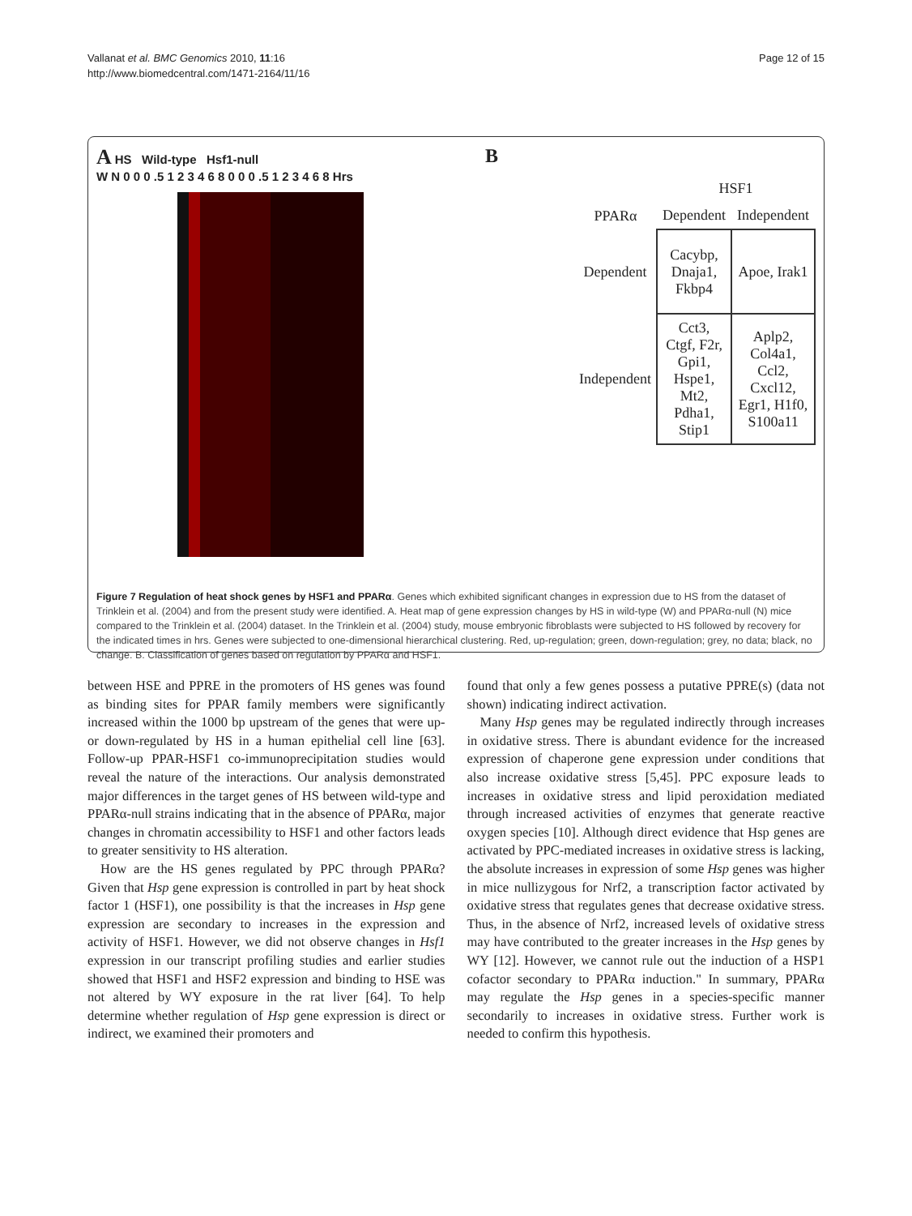Vallanat et al. BMC Genomics 2010, 11:16
http://www.biomedcentral.com/1471-2164/11/16
Page 12 of 15
A HS Wild-type Hsf1-null
W N 0 0 0 .5 1 2 3 4 6 8 0 0 0 .5 1 2 3 4 6 8 Hrs
B
| | HSF1 | |
| --- | --- | --- |
| PPARα | Dependent | Independent |
| Dependent | Cacybp, Dnaja1, Fkbp4 | Apoe, Irak1 |
| Independent | Cct3, Ctgf, F2r, Gpi1, Hspe1, Mt2, Pdha1, Stip1 | Aplp2, Col4a1, Ccl2, Cxcl12, Egr1, H1f0, S100a11 |
Figure 7 Regulation of heat shock genes by HSF1 and PPARα. Genes which exhibited significant changes in expression due to HS from the dataset of Trinklein et al. (2004) and from the present study were identified. A. Heat map of gene expression changes by HS in wild-type (W) and PPARα-null (N) mice compared to the Trinklein et al. (2004) dataset. In the Trinklein et al. (2004) study, mouse embryonic fibroblasts were subjected to HS followed by recovery for the indicated times in hrs. Genes were subjected to one-dimensional hierarchical clustering. Red, up-regulation; green, down-regulation; grey, no data; black, no change. B. Classification of genes based on regulation by PPARα and HSF1.
between HSE and PPRE in the promoters of HS genes was found as binding sites for PPAR family members were significantly increased within the 1000 bp upstream of the genes that were up- or down-regulated by HS in a human epithelial cell line [63]. Follow-up PPAR-HSF1 co-immunoprecipitation studies would reveal the nature of the interactions. Our analysis demonstrated major differences in the target genes of HS between wild-type and PPARα-null strains indicating that in the absence of PPARα, major changes in chromatin accessibility to HSF1 and other factors leads to greater sensitivity to HS alteration.
How are the HS genes regulated by PPC through PPARα? Given that Hsp gene expression is controlled in part by heat shock factor 1 (HSF1), one possibility is that the increases in Hsp gene expression are secondary to increases in the expression and activity of HSF1. However, we did not observe changes in Hsf1 expression in our transcript profiling studies and earlier studies showed that HSF1 and HSF2 expression and binding to HSE was not altered by WY exposure in the rat liver [64]. To help determine whether regulation of Hsp gene expression is direct or indirect, we examined their promoters and
found that only a few genes possess a putative PPRE(s) (data not shown) indicating indirect activation.
Many Hsp genes may be regulated indirectly through increases in oxidative stress. There is abundant evidence for the increased expression of chaperone gene expression under conditions that also increase oxidative stress [5,45]. PPC exposure leads to increases in oxidative stress and lipid peroxidation mediated through increased activities of enzymes that generate reactive oxygen species [10]. Although direct evidence that Hsp genes are activated by PPC-mediated increases in oxidative stress is lacking, the absolute increases in expression of some Hsp genes was higher in mice nullizygous for Nrf2, a transcription factor activated by oxidative stress that regulates genes that decrease oxidative stress. Thus, in the absence of Nrf2, increased levels of oxidative stress may have contributed to the greater increases in the Hsp genes by WY [12]. However, we cannot rule out the induction of a HSP1 cofactor secondary to PPARα induction." In summary, PPARα may regulate the Hsp genes in a species-specific manner secondarily to increases in oxidative stress. Further work is needed to confirm this hypothesis.